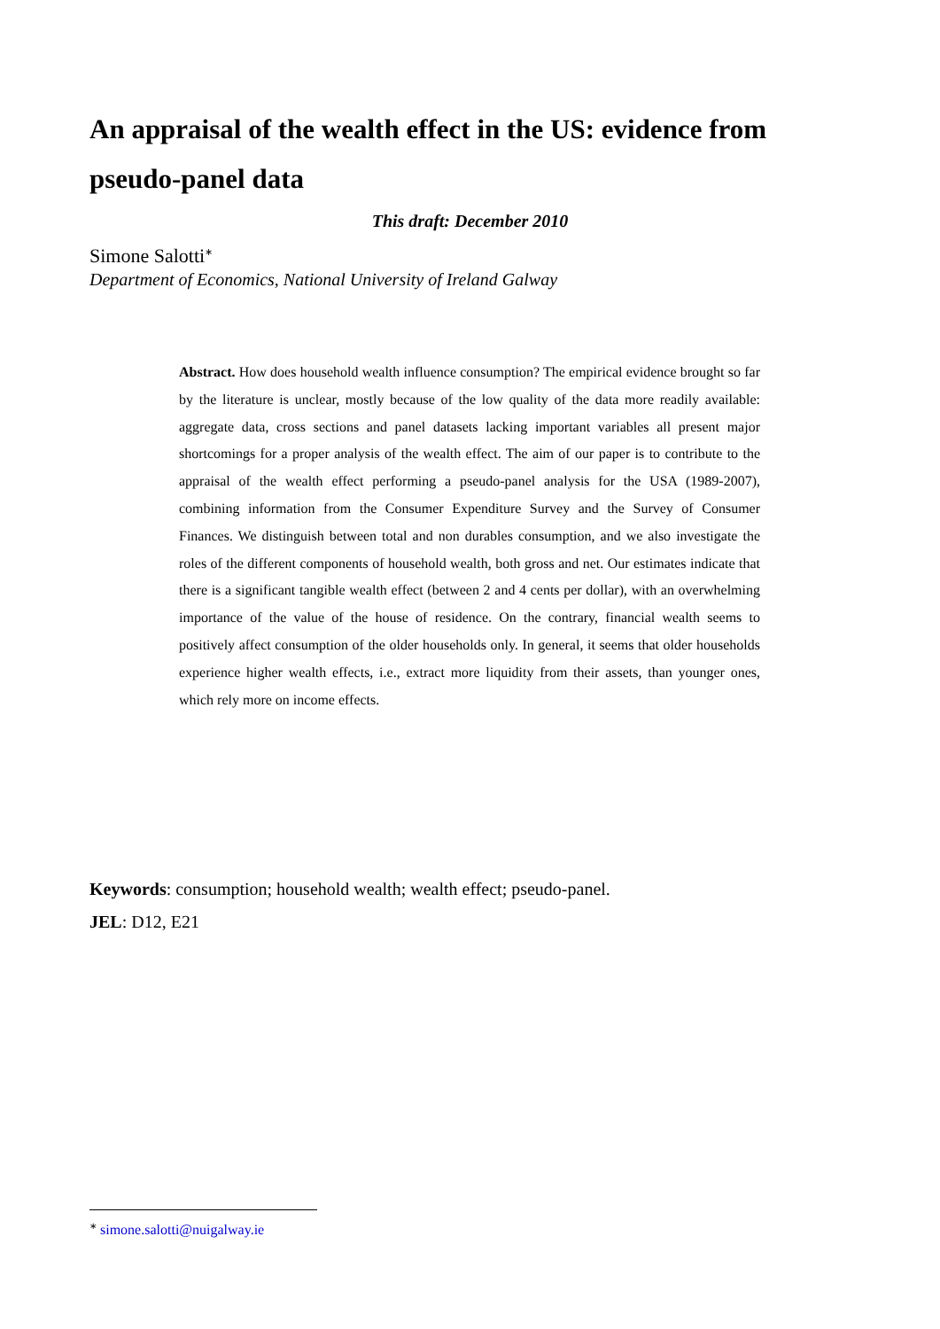An appraisal of the wealth effect in the US: evidence from pseudo-panel data
This draft: December 2010
Simone Salotti<sup>∗</sup>
Department of Economics, National University of Ireland Galway
Abstract. How does household wealth influence consumption? The empirical evidence brought so far by the literature is unclear, mostly because of the low quality of the data more readily available: aggregate data, cross sections and panel datasets lacking important variables all present major shortcomings for a proper analysis of the wealth effect. The aim of our paper is to contribute to the appraisal of the wealth effect performing a pseudo-panel analysis for the USA (1989-2007), combining information from the Consumer Expenditure Survey and the Survey of Consumer Finances. We distinguish between total and non durables consumption, and we also investigate the roles of the different components of household wealth, both gross and net. Our estimates indicate that there is a significant tangible wealth effect (between 2 and 4 cents per dollar), with an overwhelming importance of the value of the house of residence. On the contrary, financial wealth seems to positively affect consumption of the older households only. In general, it seems that older households experience higher wealth effects, i.e., extract more liquidity from their assets, than younger ones, which rely more on income effects.
Keywords: consumption; household wealth; wealth effect; pseudo-panel.
JEL: D12, E21
<sup>∗</sup> simone.salotti@nuigalway.ie